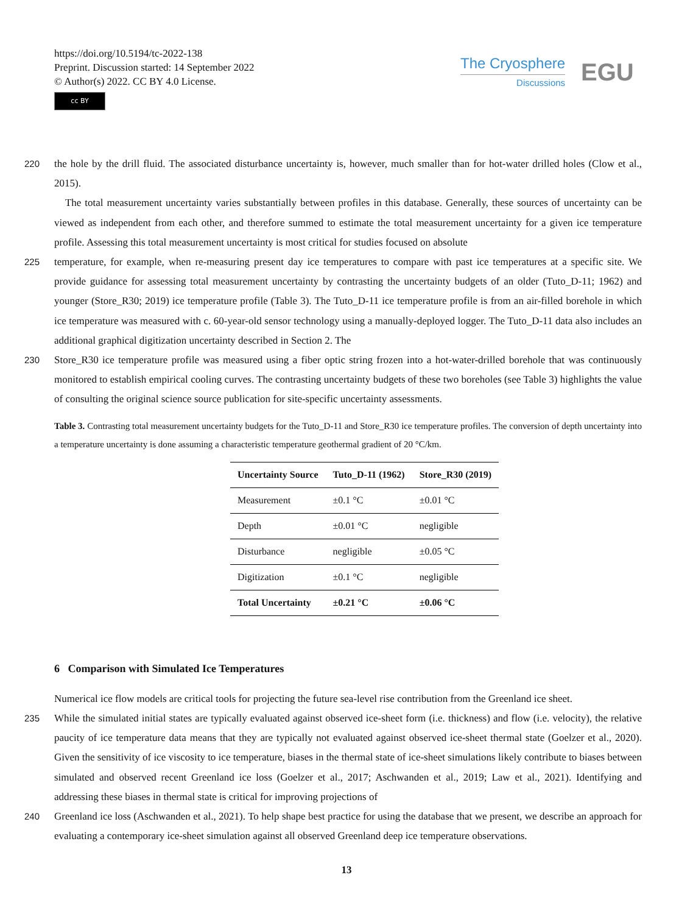https://doi.org/10.5194/tc-2022-138
Preprint. Discussion started: 14 September 2022
© Author(s) 2022. CC BY 4.0 License.
cc BY
The Cryosphere
Discussions
EGU
220 the hole by the drill fluid. The associated disturbance uncertainty is, however, much smaller than for hot-water drilled holes (Clow et al., 2015).
The total measurement uncertainty varies substantially between profiles in this database. Generally, these sources of uncertainty can be viewed as independent from each other, and therefore summed to estimate the total measurement uncertainty for a given ice temperature profile. Assessing this total measurement uncertainty is most critical for studies focused on absolute
225 temperature, for example, when re-measuring present day ice temperatures to compare with past ice temperatures at a specific site. We provide guidance for assessing total measurement uncertainty by contrasting the uncertainty budgets of an older (Tuto_D-11; 1962) and younger (Store_R30; 2019) ice temperature profile (Table 3). The Tuto_D-11 ice temperature profile is from an air-filled borehole in which ice temperature was measured with c. 60-year-old sensor technology using a manually-deployed logger. The Tuto_D-11 data also includes an additional graphical digitization uncertainty described in Section 2. The
230 Store_R30 ice temperature profile was measured using a fiber optic string frozen into a hot-water-drilled borehole that was continuously monitored to establish empirical cooling curves. The contrasting uncertainty budgets of these two boreholes (see Table 3) highlights the value of consulting the original science source publication for site-specific uncertainty assessments.
Table 3. Contrasting total measurement uncertainty budgets for the Tuto_D-11 and Store_R30 ice temperature profiles. The conversion of depth uncertainty into a temperature uncertainty is done assuming a characteristic temperature geothermal gradient of 20 °C/km.
| Uncertainty Source | Tuto_D-11 (1962) | Store_R30 (2019) |
| --- | --- | --- |
| Measurement | ±0.1 °C | ±0.01 °C |
| Depth | ±0.01 °C | negligible |
| Disturbance | negligible | ±0.05 °C |
| Digitization | ±0.1 °C | negligible |
| Total Uncertainty | ±0.21 °C | ±0.06 °C |
6 Comparison with Simulated Ice Temperatures
Numerical ice flow models are critical tools for projecting the future sea-level rise contribution from the Greenland ice sheet.
235 While the simulated initial states are typically evaluated against observed ice-sheet form (i.e. thickness) and flow (i.e. velocity), the relative paucity of ice temperature data means that they are typically not evaluated against observed ice-sheet thermal state (Goelzer et al., 2020). Given the sensitivity of ice viscosity to ice temperature, biases in the thermal state of ice-sheet simulations likely contribute to biases between simulated and observed recent Greenland ice loss (Goelzer et al., 2017; Aschwanden et al., 2019; Law et al., 2021). Identifying and addressing these biases in thermal state is critical for improving projections of
240 Greenland ice loss (Aschwanden et al., 2021). To help shape best practice for using the database that we present, we describe an approach for evaluating a contemporary ice-sheet simulation against all observed Greenland deep ice temperature observations.
13